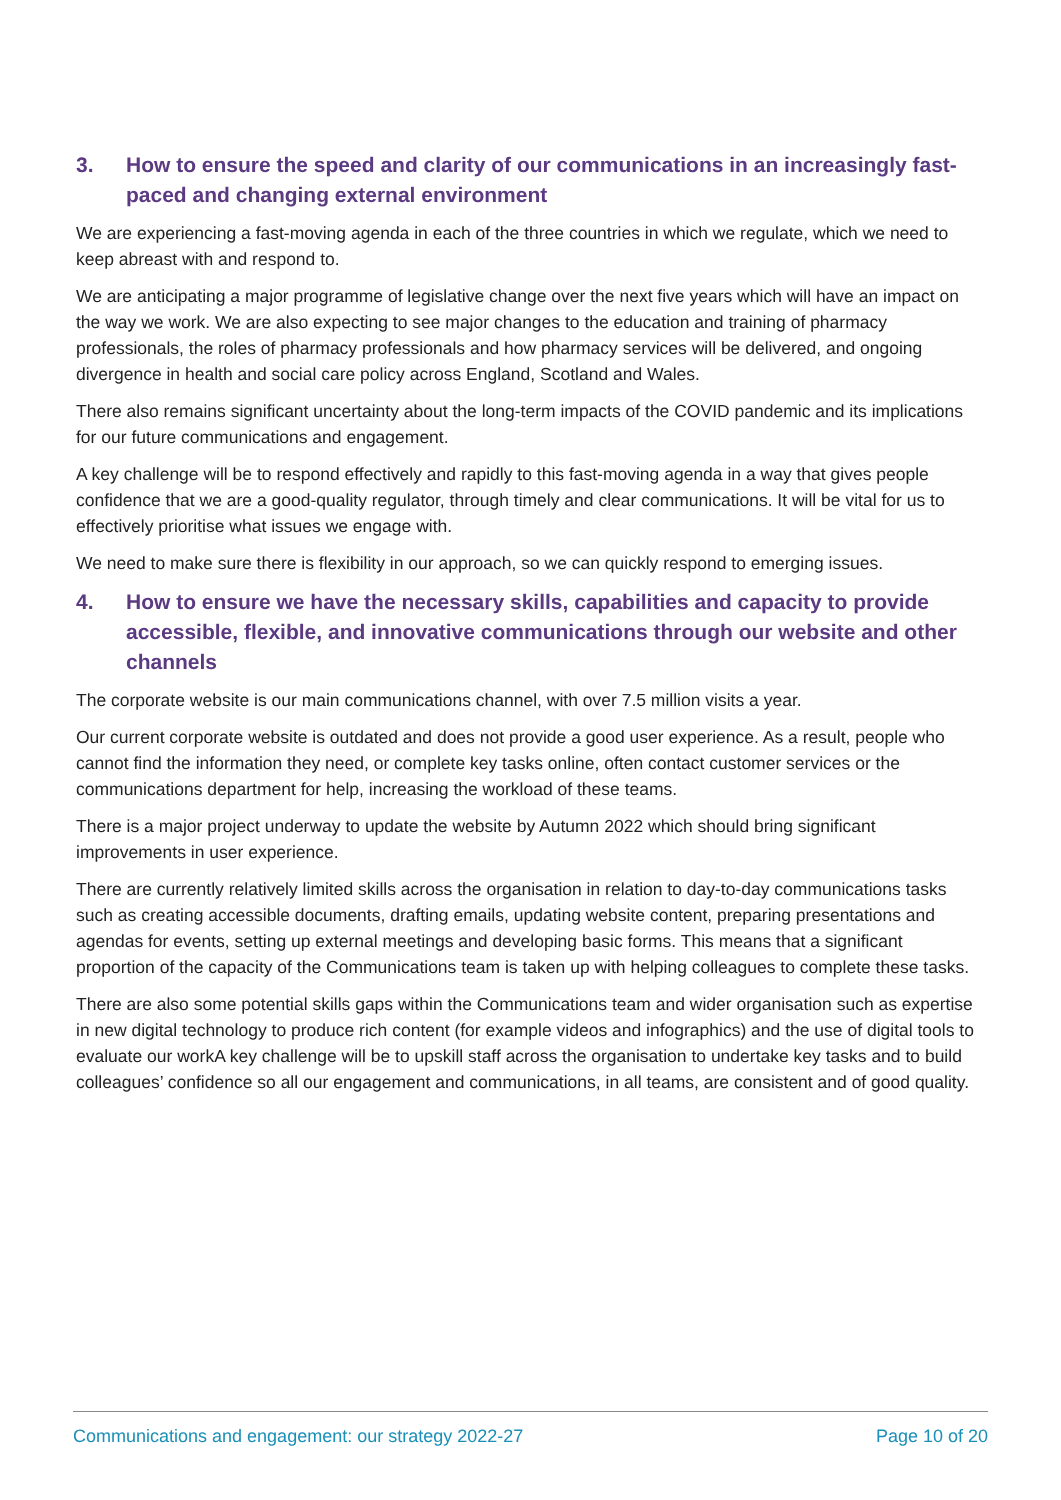3. How to ensure the speed and clarity of our communications in an increasingly fast-paced and changing external environment
We are experiencing a fast-moving agenda in each of the three countries in which we regulate, which we need to keep abreast with and respond to.
We are anticipating a major programme of legislative change over the next five years which will have an impact on the way we work. We are also expecting to see major changes to the education and training of pharmacy professionals, the roles of pharmacy professionals and how pharmacy services will be delivered, and ongoing divergence in health and social care policy across England, Scotland and Wales.
There also remains significant uncertainty about the long-term impacts of the COVID pandemic and its implications for our future communications and engagement.
A key challenge will be to respond effectively and rapidly to this fast-moving agenda in a way that gives people confidence that we are a good-quality regulator, through timely and clear communications. It will be vital for us to effectively prioritise what issues we engage with.
We need to make sure there is flexibility in our approach, so we can quickly respond to emerging issues.
4. How to ensure we have the necessary skills, capabilities and capacity to provide accessible, flexible, and innovative communications through our website and other channels
The corporate website is our main communications channel, with over 7.5 million visits a year.
Our current corporate website is outdated and does not provide a good user experience. As a result, people who cannot find the information they need, or complete key tasks online, often contact customer services or the communications department for help, increasing the workload of these teams.
There is a major project underway to update the website by Autumn 2022 which should bring significant improvements in user experience.
There are currently relatively limited skills across the organisation in relation to day-to-day communications tasks such as creating accessible documents, drafting emails, updating website content, preparing presentations and agendas for events, setting up external meetings and developing basic forms. This means that a significant proportion of the capacity of the Communications team is taken up with helping colleagues to complete these tasks.
There are also some potential skills gaps within the Communications team and wider organisation such as expertise in new digital technology to produce rich content (for example videos and infographics) and the use of digital tools to evaluate our workA key challenge will be to upskill staff across the organisation to undertake key tasks and to build colleagues’ confidence so all our engagement and communications, in all teams, are consistent and of good quality.
Communications and engagement: our strategy 2022-27 Page 10 of 20